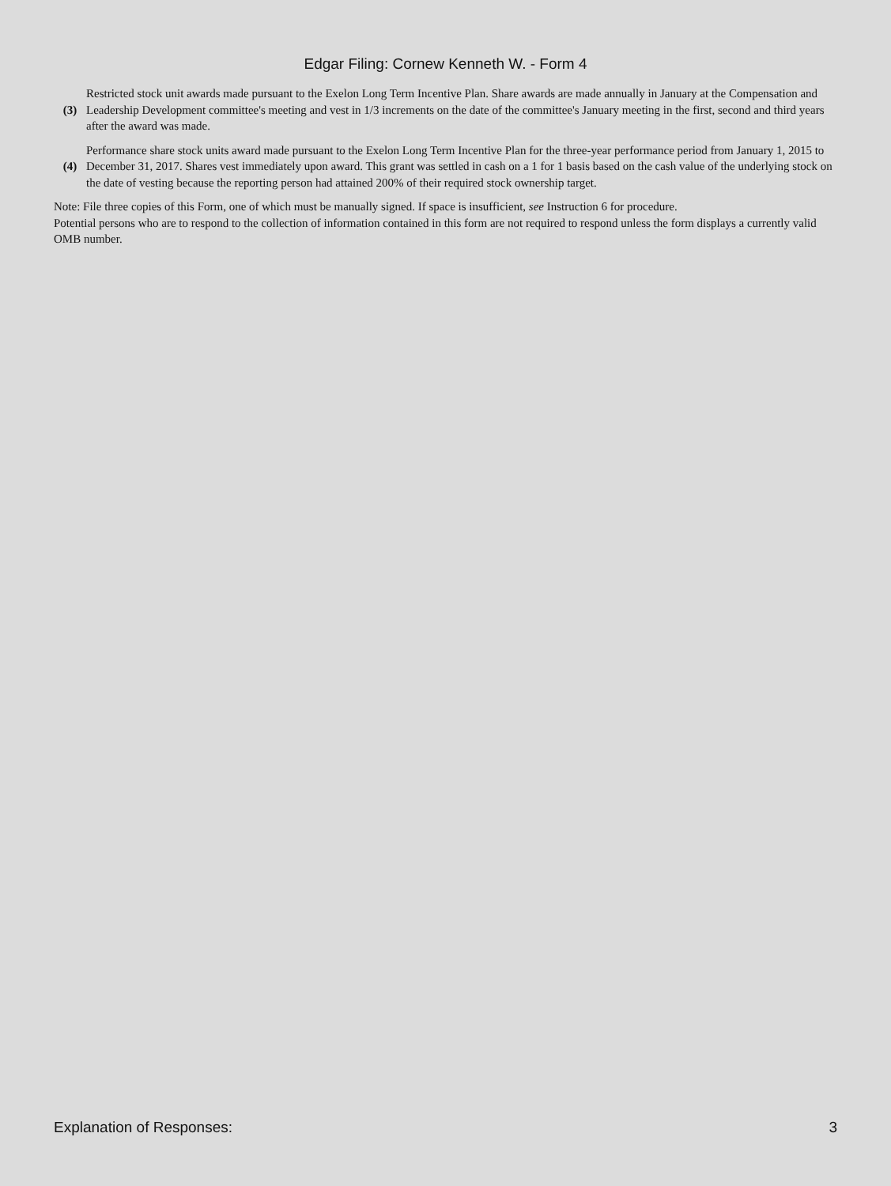Edgar Filing: Cornew Kenneth W. - Form 4
| (3) | Restricted stock unit awards made pursuant to the Exelon Long Term Incentive Plan. Share awards are made annually in January at the Compensation and Leadership Development committee's meeting and vest in 1/3 increments on the date of the committee's January meeting in the first, second and third years after the award was made. |
| (4) | Performance share stock units award made pursuant to the Exelon Long Term Incentive Plan for the three-year performance period from January 1, 2015 to December 31, 2017. Shares vest immediately upon award. This grant was settled in cash on a 1 for 1 basis based on the cash value of the underlying stock on the date of vesting because the reporting person had attained 200% of their required stock ownership target. |
Note: File three copies of this Form, one of which must be manually signed. If space is insufficient, see Instruction 6 for procedure.
Potential persons who are to respond to the collection of information contained in this form are not required to respond unless the form displays a currently valid OMB number.
Explanation of Responses: 3